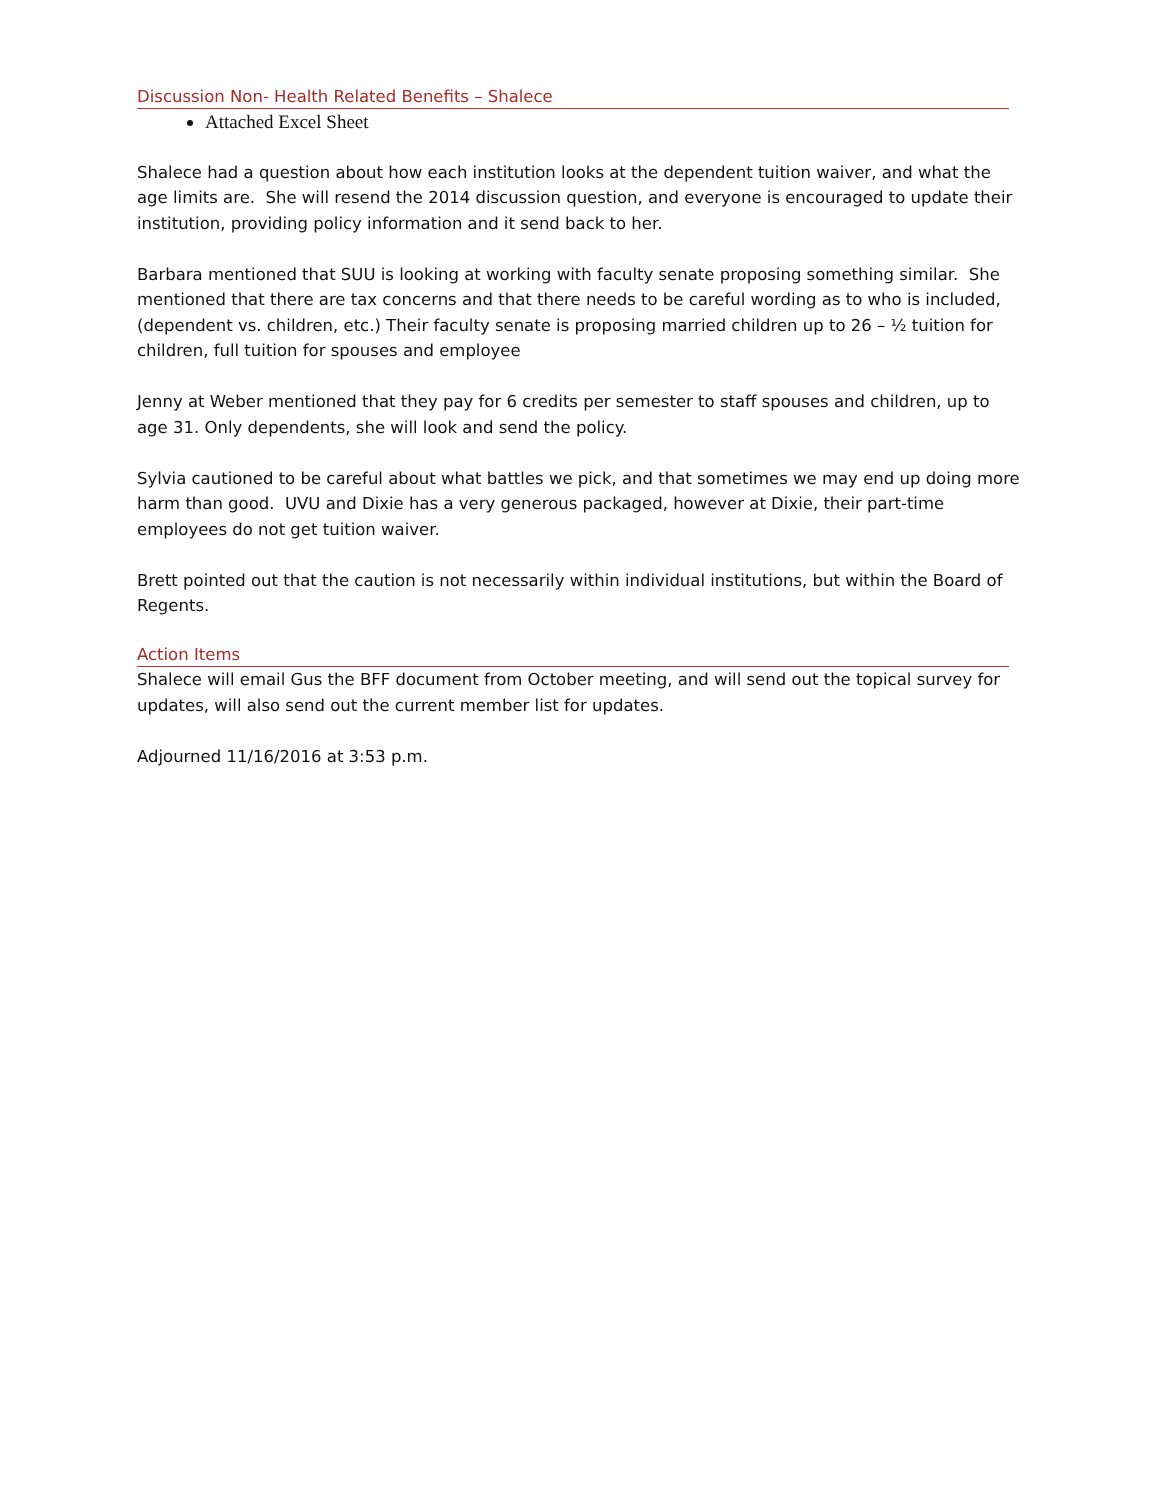Discussion Non- Health Related Benefits – Shalece
Attached Excel Sheet
Shalece had a question about how each institution looks at the dependent tuition waiver, and what the age limits are. She will resend the 2014 discussion question, and everyone is encouraged to update their institution, providing policy information and it send back to her.
Barbara mentioned that SUU is looking at working with faculty senate proposing something similar. She mentioned that there are tax concerns and that there needs to be careful wording as to who is included, (dependent vs. children, etc.) Their faculty senate is proposing married children up to 26 – ½ tuition for children, full tuition for spouses and employee
Jenny at Weber mentioned that they pay for 6 credits per semester to staff spouses and children, up to age 31. Only dependents, she will look and send the policy.
Sylvia cautioned to be careful about what battles we pick, and that sometimes we may end up doing more harm than good. UVU and Dixie has a very generous packaged, however at Dixie, their part-time employees do not get tuition waiver.
Brett pointed out that the caution is not necessarily within individual institutions, but within the Board of Regents.
Action Items
Shalece will email Gus the BFF document from October meeting, and will send out the topical survey for updates, will also send out the current member list for updates.
Adjourned 11/16/2016 at 3:53 p.m.